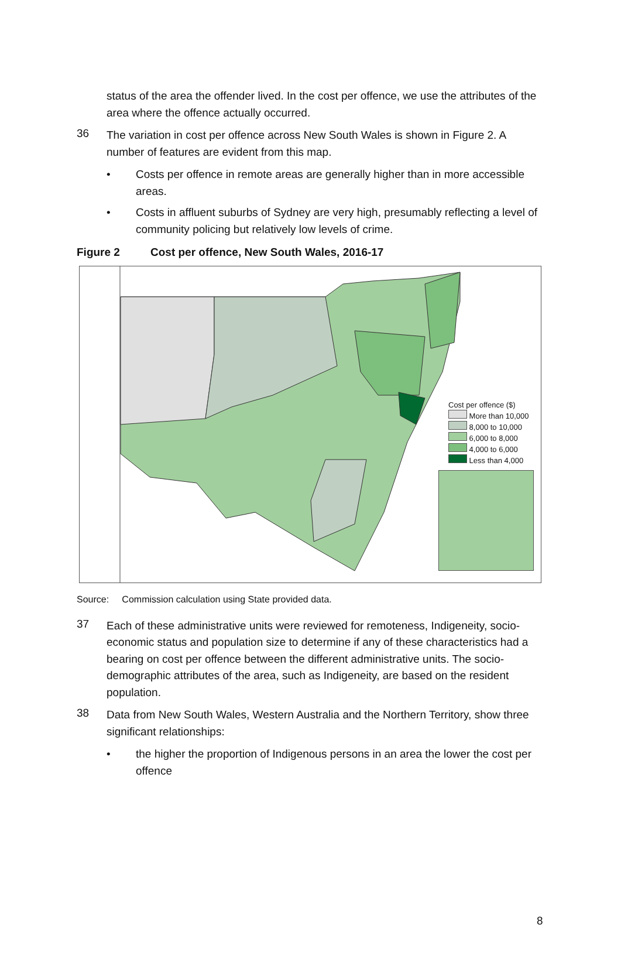status of the area the offender lived. In the cost per offence, we use the attributes of the area where the offence actually occurred.
36
The variation in cost per offence across New South Wales is shown in Figure 2. A number of features are evident from this map.
•
Costs per offence in remote areas are generally higher than in more accessible areas.
•
Costs in affluent suburbs of Sydney are very high, presumably reflecting a level of community policing but relatively low levels of crime.
Figure 2 Cost per offence, New South Wales, 2016-17
Cost per offence ($)
More than 10,000
8,000 to 10,000
6,000 to 8,000
4,000 to 6,000
Less than 4,000
Source: Commission calculation using State provided data.
37
Each of these administrative units were reviewed for remoteness, Indigeneity, socio-economic status and population size to determine if any of these characteristics had a bearing on cost per offence between the different administrative units. The socio-demographic attributes of the area, such as Indigeneity, are based on the resident population.
38
Data from New South Wales, Western Australia and the Northern Territory, show three significant relationships:
•
the higher the proportion of Indigenous persons in an area the lower the cost per offence
8